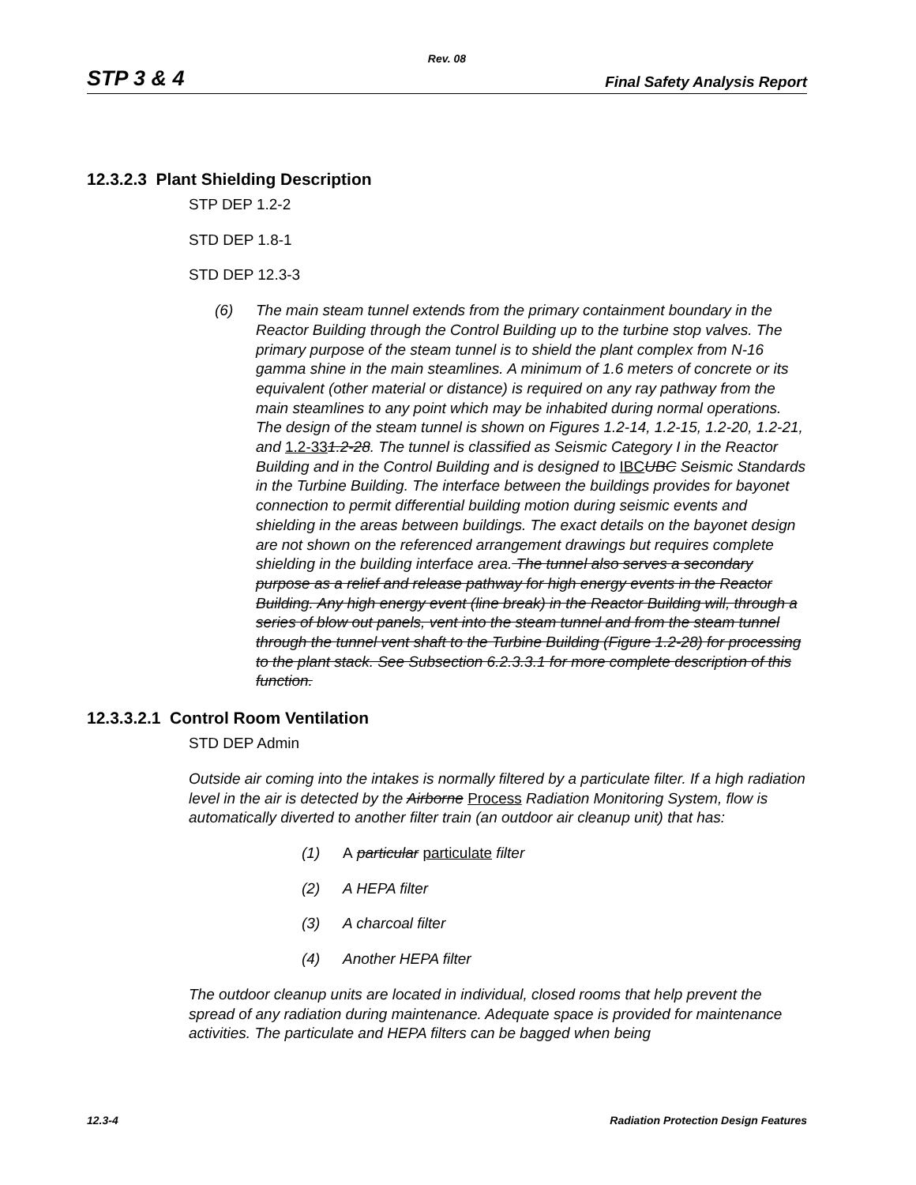Rev. 08
STP 3 & 4 Final Safety Analysis Report
12.3.2.3 Plant Shielding Description
STP DEP 1.2-2
STD DEP 1.8-1
STD DEP 12.3-3
(6) The main steam tunnel extends from the primary containment boundary in the Reactor Building through the Control Building up to the turbine stop valves. The primary purpose of the steam tunnel is to shield the plant complex from N-16 gamma shine in the main steamlines. A minimum of 1.6 meters of concrete or its equivalent (other material or distance) is required on any ray pathway from the main steamlines to any point which may be inhabited during normal operations. The design of the steam tunnel is shown on Figures 1.2-14, 1.2-15, 1.2-20, 1.2-21, and 1.2-331.2-28. The tunnel is classified as Seismic Category I in the Reactor Building and in the Control Building and is designed to IBC UBC Seismic Standards in the Turbine Building. The interface between the buildings provides for bayonet connection to permit differential building motion during seismic events and shielding in the areas between buildings. The exact details on the bayonet design are not shown on the referenced arrangement drawings but requires complete shielding in the building interface area. The tunnel also serves a secondary purpose as a relief and release pathway for high energy events in the Reactor Building. Any high energy event (line break) in the Reactor Building will, through a series of blow out panels, vent into the steam tunnel and from the steam tunnel through the tunnel vent shaft to the Turbine Building (Figure 1.2-28) for processing to the plant stack. See Subsection 6.2.3.3.1 for more complete description of this function.
12.3.3.2.1 Control Room Ventilation
STD DEP Admin
Outside air coming into the intakes is normally filtered by a particulate filter. If a high radiation level in the air is detected by the Airborne Process Radiation Monitoring System, flow is automatically diverted to another filter train (an outdoor air cleanup unit) that has:
(1) A particular particulate filter
(2) A HEPA filter
(3) A charcoal filter
(4) Another HEPA filter
The outdoor cleanup units are located in individual, closed rooms that help prevent the spread of any radiation during maintenance. Adequate space is provided for maintenance activities. The particulate and HEPA filters can be bagged when being
12.3-4 Radiation Protection Design Features